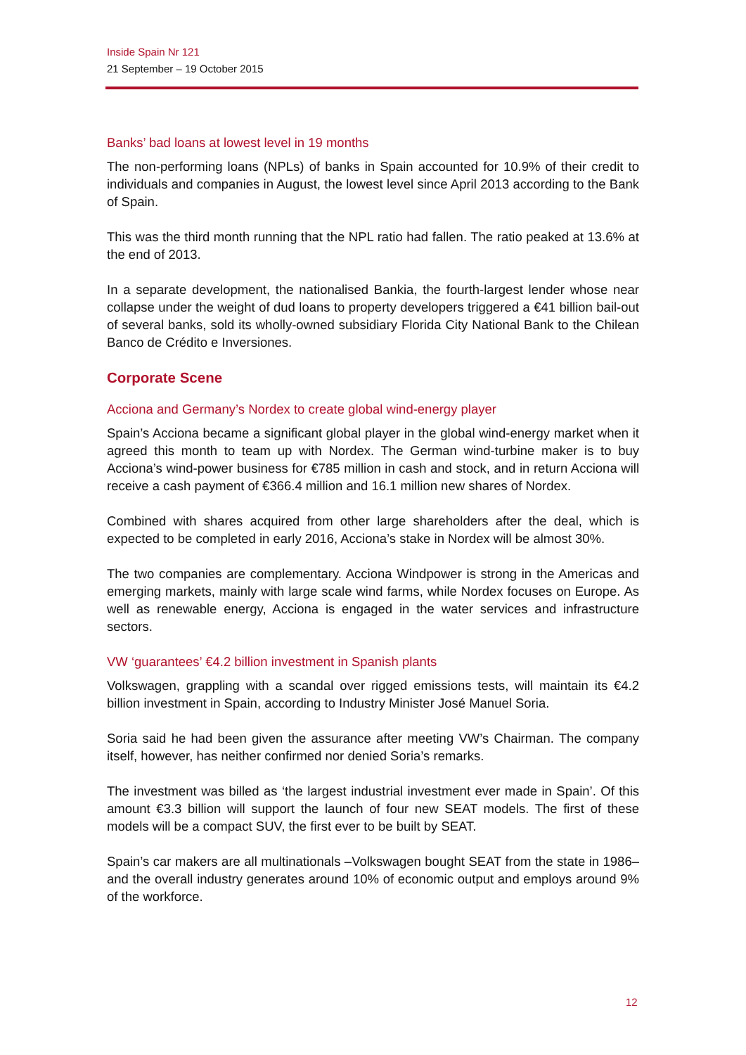Inside Spain Nr 121
21 September – 19 October 2015
Banks’ bad loans at lowest level in 19 months
The non-performing loans (NPLs) of banks in Spain accounted for 10.9% of their credit to individuals and companies in August, the lowest level since April 2013 according to the Bank of Spain.
This was the third month running that the NPL ratio had fallen. The ratio peaked at 13.6% at the end of 2013.
In a separate development, the nationalised Bankia, the fourth-largest lender whose near collapse under the weight of dud loans to property developers triggered a €41 billion bail-out of several banks, sold its wholly-owned subsidiary Florida City National Bank to the Chilean Banco de Crédito e Inversiones.
Corporate Scene
Acciona and Germany’s Nordex to create global wind-energy player
Spain’s Acciona became a significant global player in the global wind-energy market when it agreed this month to team up with Nordex. The German wind-turbine maker is to buy Acciona’s wind-power business for €785 million in cash and stock, and in return Acciona will receive a cash payment of €366.4 million and 16.1 million new shares of Nordex.
Combined with shares acquired from other large shareholders after the deal, which is expected to be completed in early 2016, Acciona’s stake in Nordex will be almost 30%.
The two companies are complementary. Acciona Windpower is strong in the Americas and emerging markets, mainly with large scale wind farms, while Nordex focuses on Europe. As well as renewable energy, Acciona is engaged in the water services and infrastructure sectors.
VW ‘guarantees’ €4.2 billion investment in Spanish plants
Volkswagen, grappling with a scandal over rigged emissions tests, will maintain its €4.2 billion investment in Spain, according to Industry Minister José Manuel Soria.
Soria said he had been given the assurance after meeting VW’s Chairman. The company itself, however, has neither confirmed nor denied Soria’s remarks.
The investment was billed as ‘the largest industrial investment ever made in Spain’. Of this amount €3.3 billion will support the launch of four new SEAT models. The first of these models will be a compact SUV, the first ever to be built by SEAT.
Spain’s car makers are all multinationals –Volkswagen bought SEAT from the state in 1986– and the overall industry generates around 10% of economic output and employs around 9% of the workforce.
12